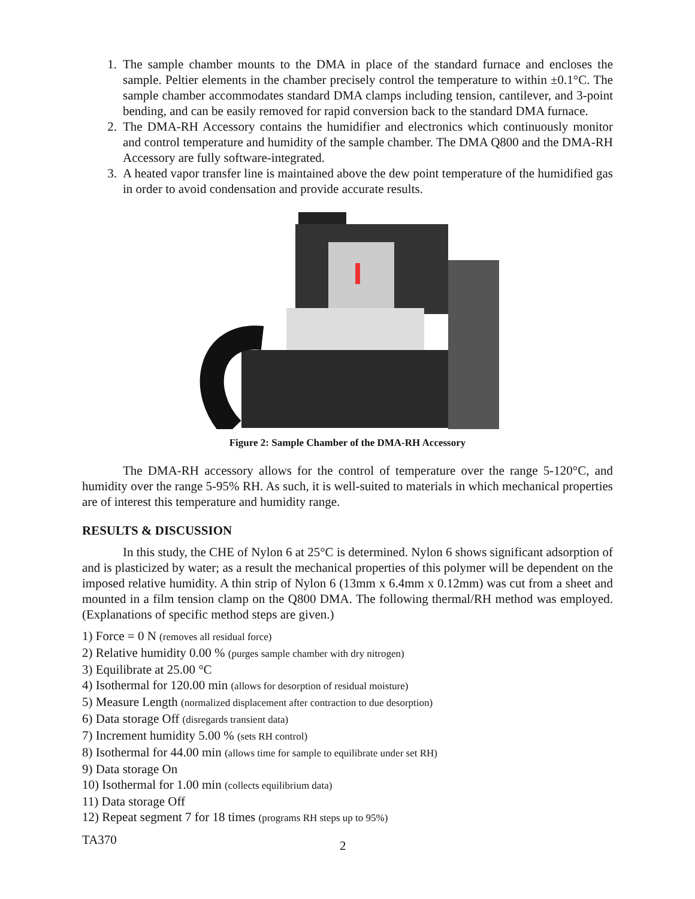1. The sample chamber mounts to the DMA in place of the standard furnace and encloses the sample. Peltier elements in the chamber precisely control the temperature to within ±0.1°C. The sample chamber accommodates standard DMA clamps including tension, cantilever, and 3-point bending, and can be easily removed for rapid conversion back to the standard DMA furnace.
2. The DMA-RH Accessory contains the humidifier and electronics which continuously monitor and control temperature and humidity of the sample chamber. The DMA Q800 and the DMA-RH Accessory are fully software-integrated.
3. A heated vapor transfer line is maintained above the dew point temperature of the humidified gas in order to avoid condensation and provide accurate results.
Figure 2: Sample Chamber of the DMA-RH Accessory
The DMA-RH accessory allows for the control of temperature over the range 5-120°C, and humidity over the range 5-95% RH. As such, it is well-suited to materials in which mechanical properties are of interest this temperature and humidity range.
RESULTS & DISCUSSION
In this study, the CHE of Nylon 6 at 25°C is determined. Nylon 6 shows significant adsorption of and is plasticized by water; as a result the mechanical properties of this polymer will be dependent on the imposed relative humidity. A thin strip of Nylon 6 (13mm x 6.4mm x 0.12mm) was cut from a sheet and mounted in a film tension clamp on the Q800 DMA. The following thermal/RH method was employed. (Explanations of specific method steps are given.)
1) Force = 0 N (removes all residual force)
2) Relative humidity 0.00 % (purges sample chamber with dry nitrogen)
3) Equilibrate at 25.00 °C
4) Isothermal for 120.00 min (allows for desorption of residual moisture)
5) Measure Length (normalized displacement after contraction to due desorption)
6) Data storage Off (disregards transient data)
7) Increment humidity 5.00 % (sets RH control)
8) Isothermal for 44.00 min (allows time for sample to equilibrate under set RH)
9) Data storage On
10) Isothermal for 1.00 min (collects equilibrium data)
11) Data storage Off
12) Repeat segment 7 for 18 times (programs RH steps up to 95%)
TA370 2